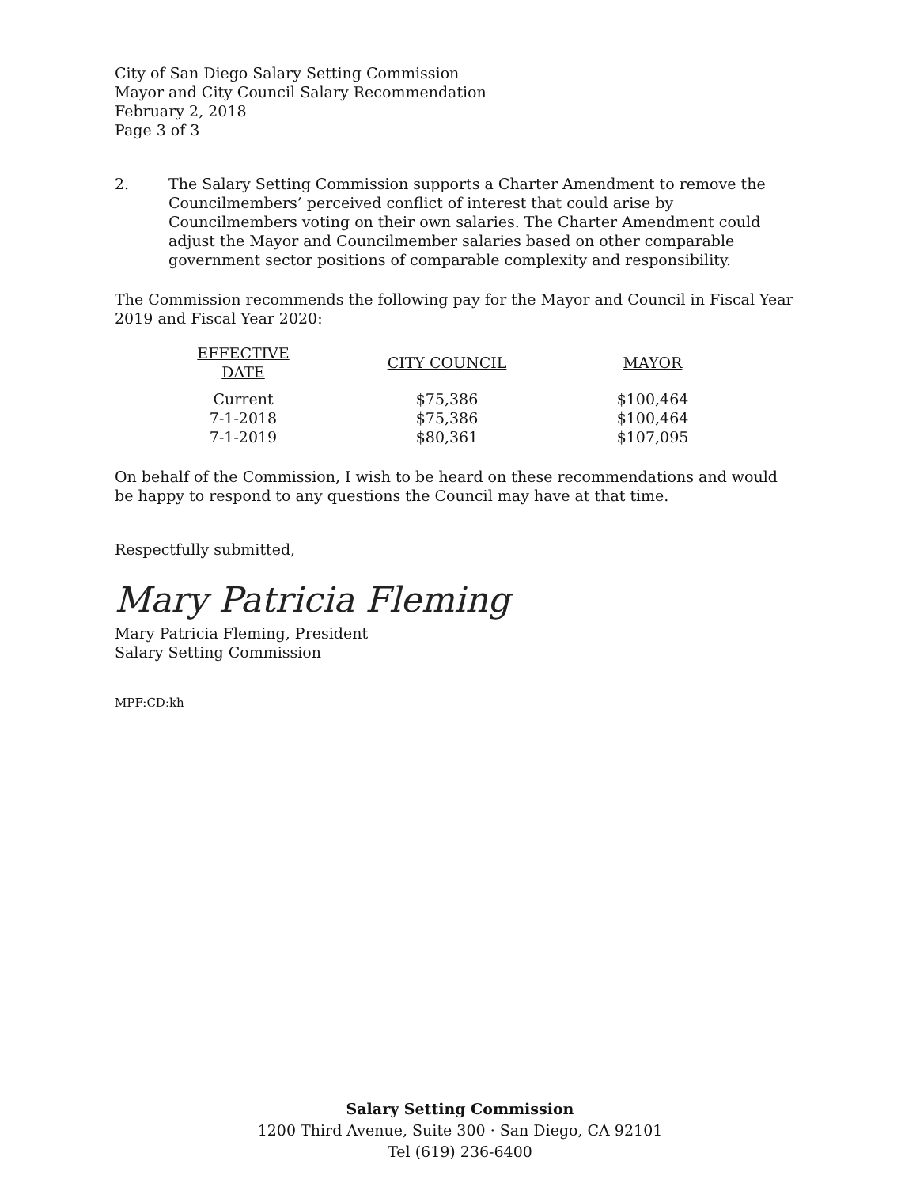City of San Diego Salary Setting Commission
Mayor and City Council Salary Recommendation
February 2, 2018
Page 3 of 3
2. The Salary Setting Commission supports a Charter Amendment to remove the Councilmembers’ perceived conflict of interest that could arise by Councilmembers voting on their own salaries. The Charter Amendment could adjust the Mayor and Councilmember salaries based on other comparable government sector positions of comparable complexity and responsibility.
The Commission recommends the following pay for the Mayor and Council in Fiscal Year 2019 and Fiscal Year 2020:
| EFFECTIVE DATE | CITY COUNCIL | MAYOR |
| --- | --- | --- |
| Current | $75,386 | $100,464 |
| 7-1-2018 | $75,386 | $100,464 |
| 7-1-2019 | $80,361 | $107,095 |
On behalf of the Commission, I wish to be heard on these recommendations and would be happy to respond to any questions the Council may have at that time.
Respectfully submitted,
Mary Patricia Fleming
Mary Patricia Fleming, President
Salary Setting Commission
MPF:CD:kh
Salary Setting Commission
1200 Third Avenue, Suite 300 · San Diego, CA 92101
Tel (619) 236-6400